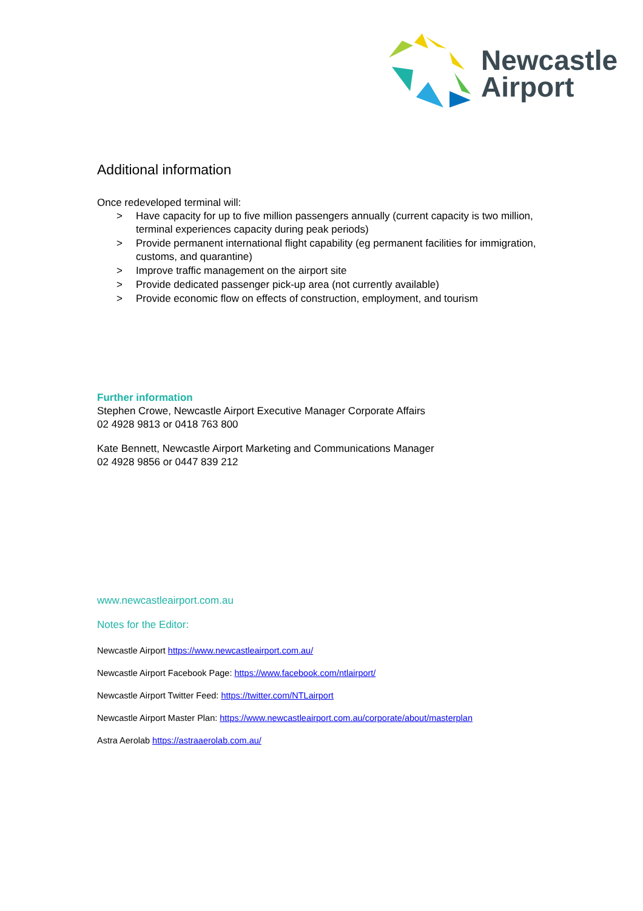Newcastle
Airport
Additional information
Once redeveloped terminal will:
> Have capacity for up to five million passengers annually (current capacity is two million, terminal experiences capacity during peak periods)
> Provide permanent international flight capability (eg permanent facilities for immigration, customs, and quarantine)
> Improve traffic management on the airport site
> Provide dedicated passenger pick-up area (not currently available)
> Provide economic flow on effects of construction, employment, and tourism
Further information
Stephen Crowe, Newcastle Airport Executive Manager Corporate Affairs
02 4928 9813 or 0418 763 800
Kate Bennett, Newcastle Airport Marketing and Communications Manager
02 4928 9856 or 0447 839 212
www.newcastleairport.com.au
Notes for the Editor:
Newcastle Airport https://www.newcastleairport.com.au/
Newcastle Airport Facebook Page: https://www.facebook.com/ntlairport/
Newcastle Airport Twitter Feed: https://twitter.com/NTLairport
Newcastle Airport Master Plan: https://www.newcastleairport.com.au/corporate/about/masterplan
Astra Aerolab https://astraaerolab.com.au/